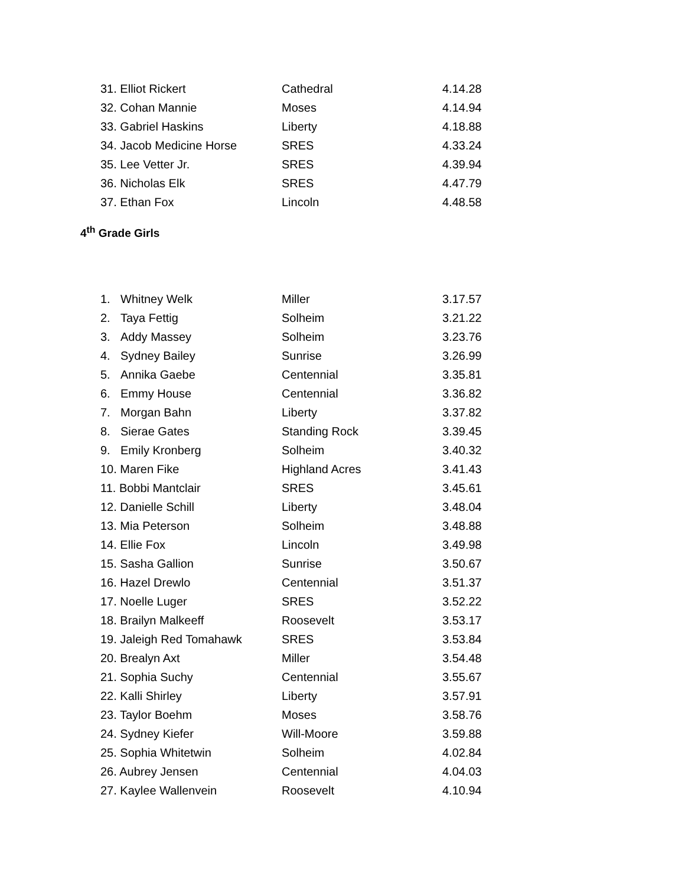| 31. Elliot Rickert | Cathedral | 4.14.28 |
| 32. Cohan Mannie | Moses | 4.14.94 |
| 33. Gabriel Haskins | Liberty | 4.18.88 |
| 34. Jacob Medicine Horse | SRES | 4.33.24 |
| 35. Lee Vetter Jr. | SRES | 4.39.94 |
| 36. Nicholas Elk | SRES | 4.47.79 |
| 37. Ethan Fox | Lincoln | 4.48.58 |
4<sup>th</sup> Grade Girls
| 1. Whitney Welk | Miller | 3.17.57 |
| 2. Taya Fettig | Solheim | 3.21.22 |
| 3. Addy Massey | Solheim | 3.23.76 |
| 4. Sydney Bailey | Sunrise | 3.26.99 |
| 5. Annika Gaebe | Centennial | 3.35.81 |
| 6. Emmy House | Centennial | 3.36.82 |
| 7. Morgan Bahn | Liberty | 3.37.82 |
| 8. Sierae Gates | Standing Rock | 3.39.45 |
| 9. Emily Kronberg | Solheim | 3.40.32 |
| 10. Maren Fike | Highland Acres | 3.41.43 |
| 11. Bobbi Mantclair | SRES | 3.45.61 |
| 12. Danielle Schill | Liberty | 3.48.04 |
| 13. Mia Peterson | Solheim | 3.48.88 |
| 14. Ellie Fox | Lincoln | 3.49.98 |
| 15. Sasha Gallion | Sunrise | 3.50.67 |
| 16. Hazel Drewlo | Centennial | 3.51.37 |
| 17. Noelle Luger | SRES | 3.52.22 |
| 18. Brailyn Malkeeff | Roosevelt | 3.53.17 |
| 19. Jaleigh Red Tomahawk | SRES | 3.53.84 |
| 20. Brealyn Axt | Miller | 3.54.48 |
| 21. Sophia Suchy | Centennial | 3.55.67 |
| 22. Kalli Shirley | Liberty | 3.57.91 |
| 23. Taylor Boehm | Moses | 3.58.76 |
| 24. Sydney Kiefer | Will-Moore | 3.59.88 |
| 25. Sophia Whitetwin | Solheim | 4.02.84 |
| 26. Aubrey Jensen | Centennial | 4.04.03 |
| 27. Kaylee Wallenvein | Roosevelt | 4.10.94 |